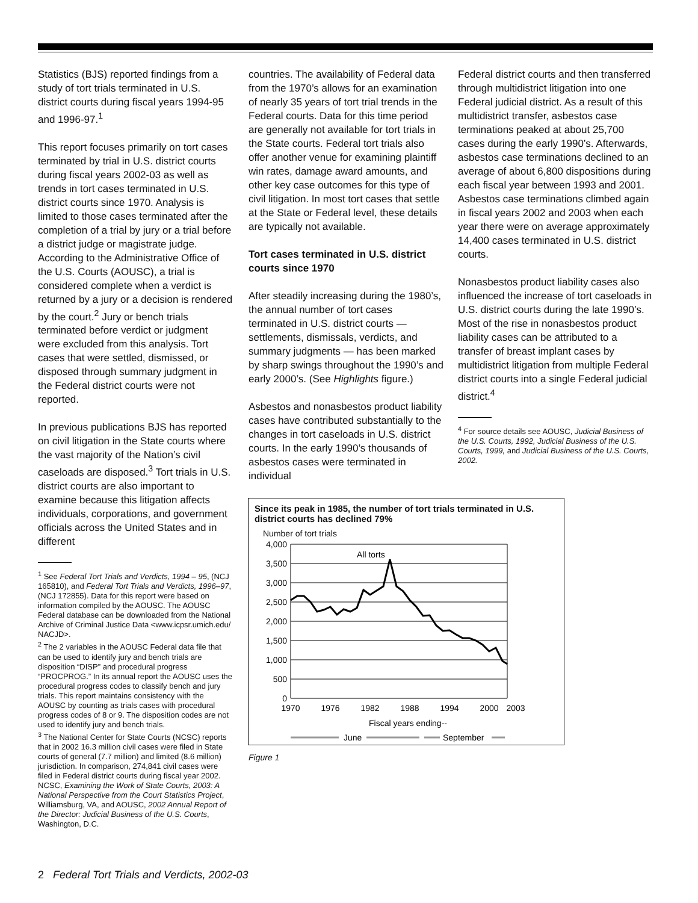Statistics (BJS) reported findings from a study of tort trials terminated in U.S. district courts during fiscal years 1994-95 and 1996-97.<sup>1</sup>
This report focuses primarily on tort cases terminated by trial in U.S. district courts during fiscal years 2002-03 as well as trends in tort cases terminated in U.S. district courts since 1970. Analysis is limited to those cases terminated after the completion of a trial by jury or a trial before a district judge or magistrate judge. According to the Administrative Office of the U.S. Courts (AOUSC), a trial is considered complete when a verdict is returned by a jury or a decision is rendered by the court.<sup>2</sup> Jury or bench trials terminated before verdict or judgment were excluded from this analysis. Tort cases that were settled, dismissed, or disposed through summary judgment in the Federal district courts were not reported.
In previous publications BJS has reported on civil litigation in the State courts where the vast majority of the Nation’s civil caseloads are disposed.<sup>3</sup> Tort trials in U.S. district courts are also important to examine because this litigation affects individuals, corporations, and government officials across the United States and in different
<sup>1</sup> See Federal Tort Trials and Verdicts, 1994 – 95, (NCJ 165810), and Federal Tort Trials and Verdicts, 1996–97, (NCJ 172855). Data for this report were based on information compiled by the AOUSC. The AOUSC Federal database can be downloaded from the National Archive of Criminal Justice Data <www.icpsr.umich.edu/ NACJD>.
<sup>2</sup> The 2 variables in the AOUSC Federal data file that can be used to identify jury and bench trials are disposition “DISP” and procedural progress “PROCPROG.” In its annual report the AOUSC uses the procedural progress codes to classify bench and jury trials. This report maintains consistency with the AOUSC by counting as trials cases with procedural progress codes of 8 or 9. The disposition codes are not used to identify jury and bench trials.
<sup>3</sup> The National Center for State Courts (NCSC) reports that in 2002 16.3 million civil cases were filed in State courts of general (7.7 million) and limited (8.6 million) jurisdiction. In comparison, 274,841 civil cases were filed in Federal district courts during fiscal year 2002. NCSC, Examining the Work of State Courts, 2003: A National Perspective from the Court Statistics Project, Williamsburg, VA, and AOUSC, 2002 Annual Report of the Director: Judicial Business of the U.S. Courts, Washington, D.C.
countries. The availability of Federal data from the 1970’s allows for an examination of nearly 35 years of tort trial trends in the Federal courts. Data for this time period are generally not available for tort trials in the State courts. Federal tort trials also offer another venue for examining plaintiff win rates, damage award amounts, and other key case outcomes for this type of civil litigation. In most tort cases that settle at the State or Federal level, these details are typically not available.
Tort cases terminated in U.S. district courts since 1970
After steadily increasing during the 1980’s, the annual number of tort cases terminated in U.S. district courts — settlements, dismissals, verdicts, and summary judgments — has been marked by sharp swings throughout the 1990’s and early 2000’s. (See Highlights figure.)
Asbestos and nonasbestos product liability cases have contributed substantially to the changes in tort caseloads in U.S. district courts. In the early 1990’s thousands of asbestos cases were terminated in individual
Federal district courts and then transferred through multidistrict litigation into one Federal judicial district. As a result of this multidistrict transfer, asbestos case terminations peaked at about 25,700 cases during the early 1990’s. Afterwards, asbestos case terminations declined to an average of about 6,800 dispositions during each fiscal year between 1993 and 2001. Asbestos case terminations climbed again in fiscal years 2002 and 2003 when each year there were on average approximately 14,400 cases terminated in U.S. district courts.
Nonasbestos product liability cases also influenced the increase of tort caseloads in U.S. district courts during the late 1990’s. Most of the rise in nonasbestos product liability cases can be attributed to a transfer of breast implant cases by multidistrict litigation from multiple Federal district courts into a single Federal judicial district.<sup>4</sup>
<sup>4</sup> For source details see AOUSC, Judicial Business of the U.S. Courts, 1992, Judicial Business of the U.S. Courts, 1999, and Judicial Business of the U.S. Courts, 2002.
Since its peak in 1985, the number of tort trials terminated in U.S. district courts has declined 79%
Number of tort trials
4,000
3,500
3,000
2,500
2,000
1,500
1,000
500
0
All torts
1970
1976
1982
1988
1994
2000
2003
Fiscal years ending--
June
September
Figure 1
2 Federal Tort Trials and Verdicts, 2002-03